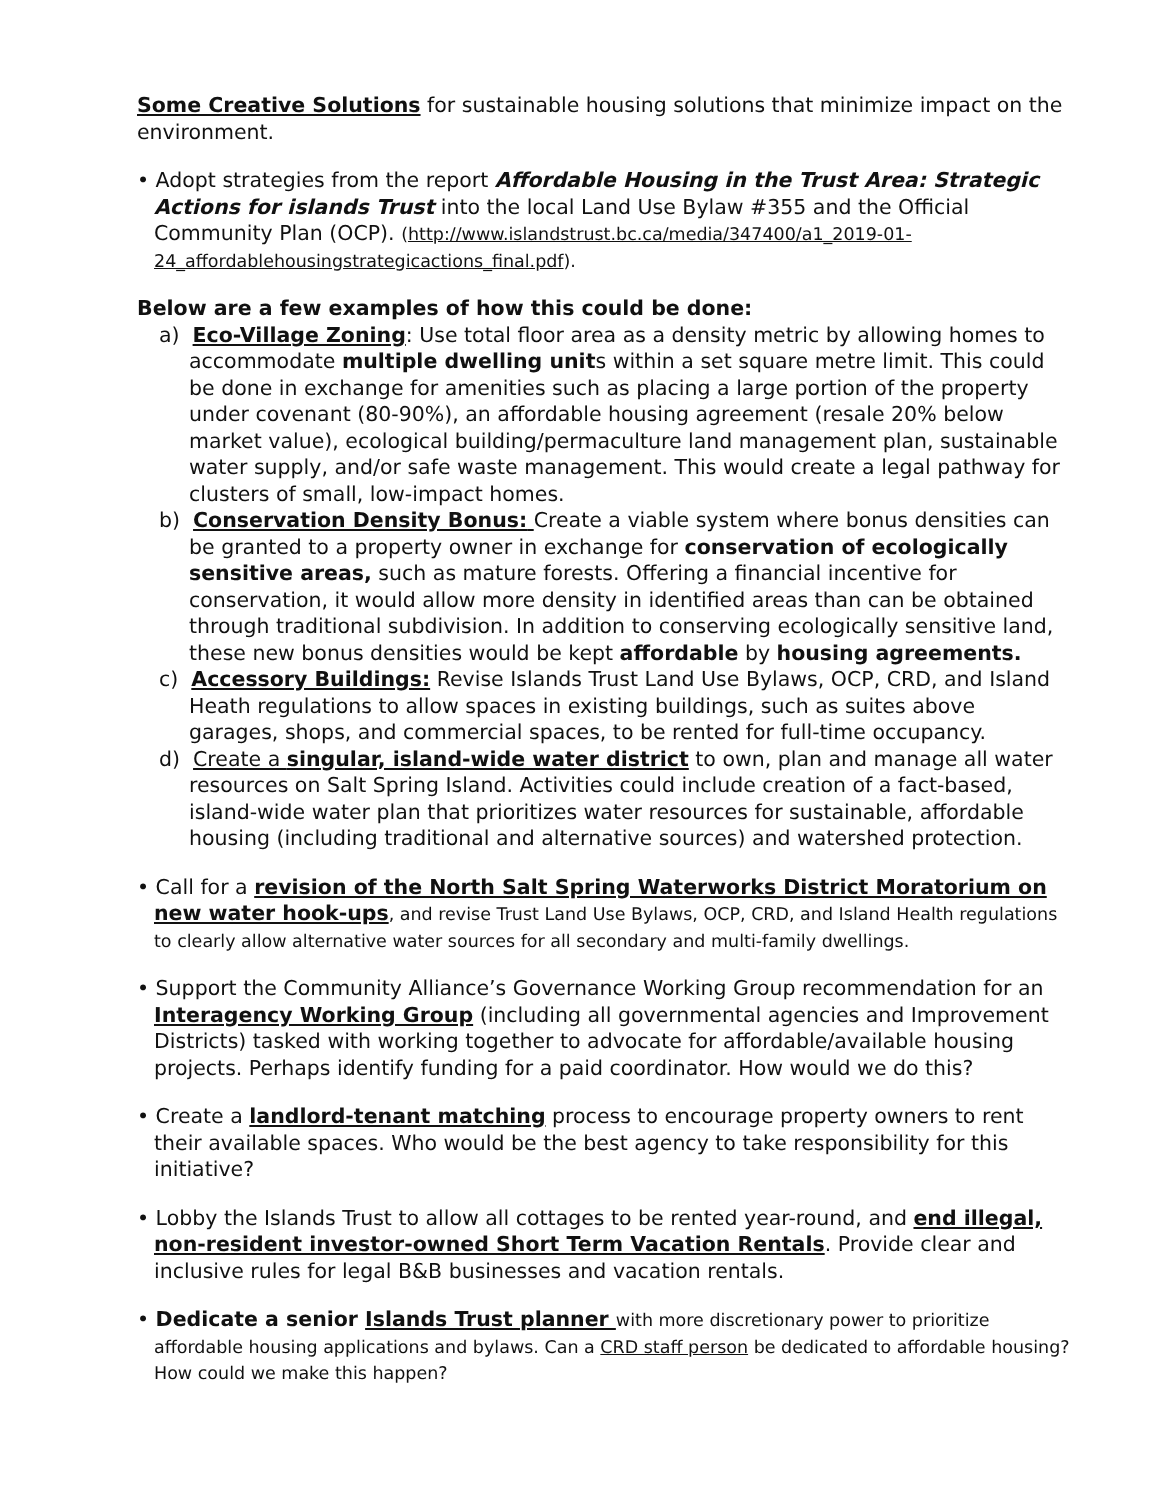Some Creative Solutions for sustainable housing solutions that minimize impact on the environment.
• Adopt strategies from the report Affordable Housing in the Trust Area: Strategic Actions for islands Trust into the local Land Use Bylaw #355 and the Official Community Plan (OCP). (http://www.islandstrust.bc.ca/media/347400/a1_2019-01-24_affordablehousingstrategicactions_final.pdf).
Below are a few examples of how this could be done:
a) Eco-Village Zoning: Use total floor area as a density metric by allowing homes to accommodate multiple dwelling units within a set square metre limit. This could be done in exchange for amenities such as placing a large portion of the property under covenant (80-90%), an affordable housing agreement (resale 20% below market value), ecological building/permaculture land management plan, sustainable water supply, and/or safe waste management. This would create a legal pathway for clusters of small, low-impact homes.
b) Conservation Density Bonus: Create a viable system where bonus densities can be granted to a property owner in exchange for conservation of ecologically sensitive areas, such as mature forests. Offering a financial incentive for conservation, it would allow more density in identified areas than can be obtained through traditional subdivision. In addition to conserving ecologically sensitive land, these new bonus densities would be kept affordable by housing agreements.
c) Accessory Buildings: Revise Islands Trust Land Use Bylaws, OCP, CRD, and Island Heath regulations to allow spaces in existing buildings, such as suites above garages, shops, and commercial spaces, to be rented for full-time occupancy.
d) Create a singular, island-wide water district to own, plan and manage all water resources on Salt Spring Island. Activities could include creation of a fact-based, island-wide water plan that prioritizes water resources for sustainable, affordable housing (including traditional and alternative sources) and watershed protection.
• Call for a revision of the North Salt Spring Waterworks District Moratorium on new water hook-ups, and revise Trust Land Use Bylaws, OCP, CRD, and Island Health regulations to clearly allow alternative water sources for all secondary and multi-family dwellings.
• Support the Community Alliance’s Governance Working Group recommendation for an Interagency Working Group (including all governmental agencies and Improvement Districts) tasked with working together to advocate for affordable/available housing projects. Perhaps identify funding for a paid coordinator. How would we do this?
• Create a landlord-tenant matching process to encourage property owners to rent their available spaces. Who would be the best agency to take responsibility for this initiative?
• Lobby the Islands Trust to allow all cottages to be rented year-round, and end illegal, non-resident investor-owned Short Term Vacation Rentals. Provide clear and inclusive rules for legal B&B businesses and vacation rentals.
• Dedicate a senior Islands Trust planner with more discretionary power to prioritize affordable housing applications and bylaws. Can a CRD staff person be dedicated to affordable housing? How could we make this happen?